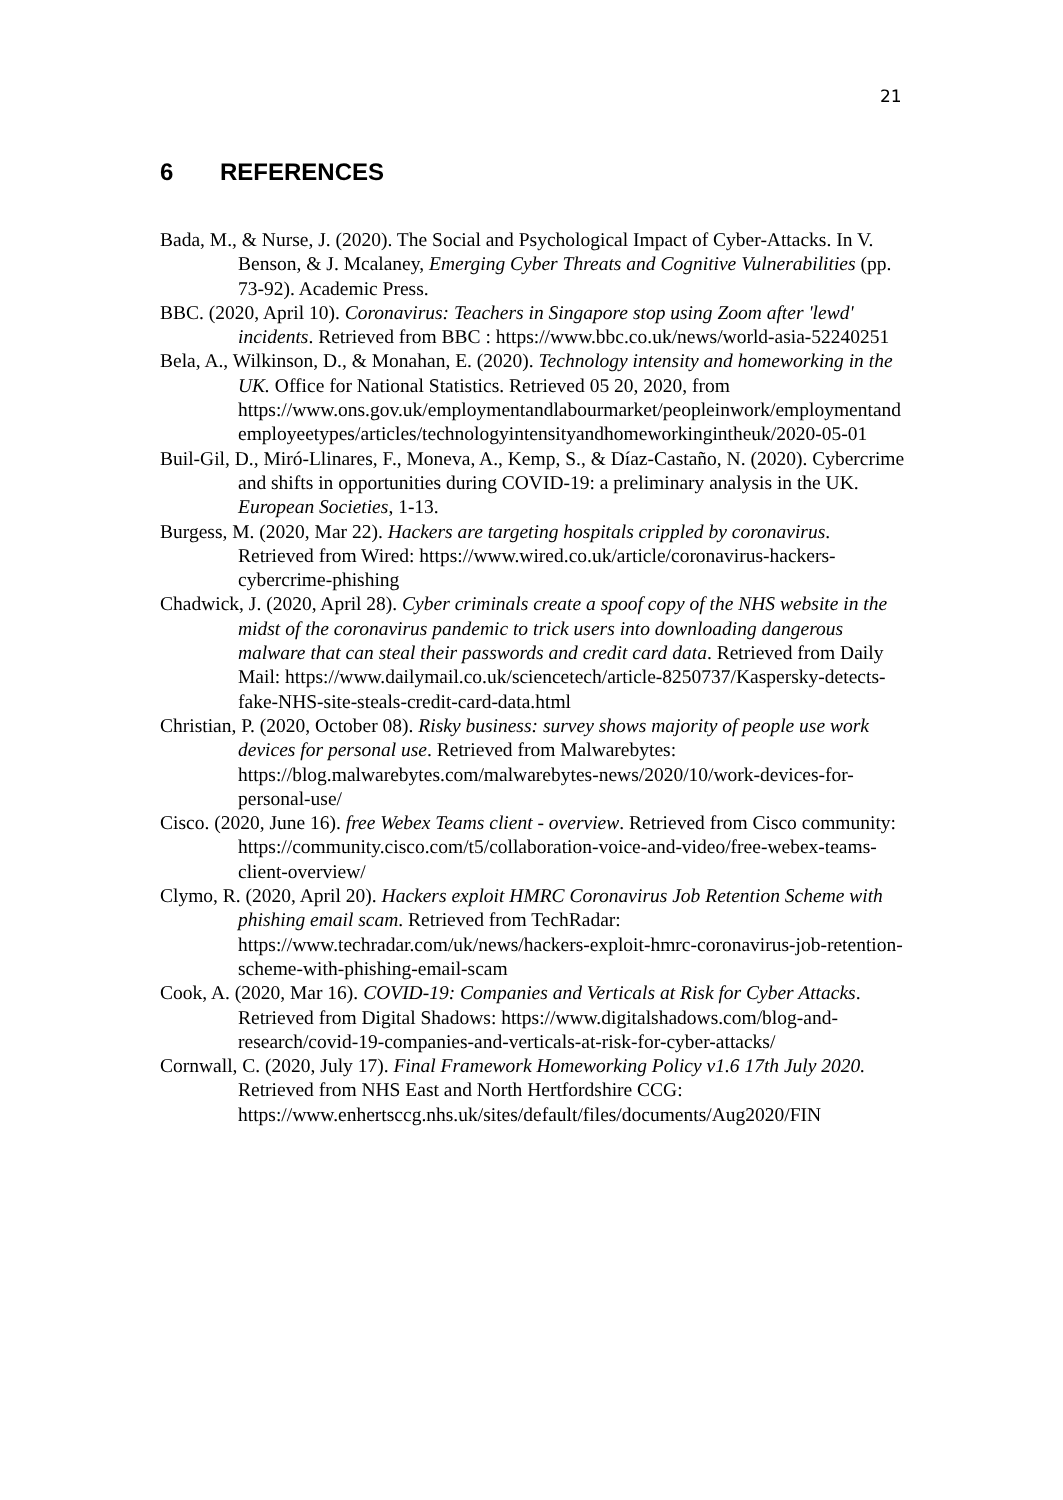21
6 REFERENCES
Bada, M., & Nurse, J. (2020). The Social and Psychological Impact of Cyber-Attacks. In V. Benson, & J. Mcalaney, Emerging Cyber Threats and Cognitive Vulnerabilities (pp. 73-92). Academic Press.
BBC. (2020, April 10). Coronavirus: Teachers in Singapore stop using Zoom after 'lewd' incidents. Retrieved from BBC : https://www.bbc.co.uk/news/world-asia-52240251
Bela, A., Wilkinson, D., & Monahan, E. (2020). Technology intensity and homeworking in the UK. Office for National Statistics. Retrieved 05 20, 2020, from https://www.ons.gov.uk/employmentandlabourmarket/peopleinwork/employmentandemployeetypes/articles/technologyintensityandhomeworkingintheuk/2020-05-01
Buil-Gil, D., Miró-Llinares, F., Moneva, A., Kemp, S., & Díaz-Castaño, N. (2020). Cybercrime and shifts in opportunities during COVID-19: a preliminary analysis in the UK. European Societies, 1-13.
Burgess, M. (2020, Mar 22). Hackers are targeting hospitals crippled by coronavirus. Retrieved from Wired: https://www.wired.co.uk/article/coronavirus-hackers-cybercrime-phishing
Chadwick, J. (2020, April 28). Cyber criminals create a spoof copy of the NHS website in the midst of the coronavirus pandemic to trick users into downloading dangerous malware that can steal their passwords and credit card data. Retrieved from Daily Mail: https://www.dailymail.co.uk/sciencetech/article-8250737/Kaspersky-detects-fake-NHS-site-steals-credit-card-data.html
Christian, P. (2020, October 08). Risky business: survey shows majority of people use work devices for personal use. Retrieved from Malwarebytes: https://blog.malwarebytes.com/malwarebytes-news/2020/10/work-devices-for-personal-use/
Cisco. (2020, June 16). free Webex Teams client - overview. Retrieved from Cisco community: https://community.cisco.com/t5/collaboration-voice-and-video/free-webex-teams-client-overview/
Clymo, R. (2020, April 20). Hackers exploit HMRC Coronavirus Job Retention Scheme with phishing email scam. Retrieved from TechRadar: https://www.techradar.com/uk/news/hackers-exploit-hmrc-coronavirus-job-retention-scheme-with-phishing-email-scam
Cook, A. (2020, Mar 16). COVID-19: Companies and Verticals at Risk for Cyber Attacks. Retrieved from Digital Shadows: https://www.digitalshadows.com/blog-and-research/covid-19-companies-and-verticals-at-risk-for-cyber-attacks/
Cornwall, C. (2020, July 17). Final Framework Homeworking Policy v1.6 17th July 2020. Retrieved from NHS East and North Hertfordshire CCG: https://www.enhertsccg.nhs.uk/sites/default/files/documents/Aug2020/FIN